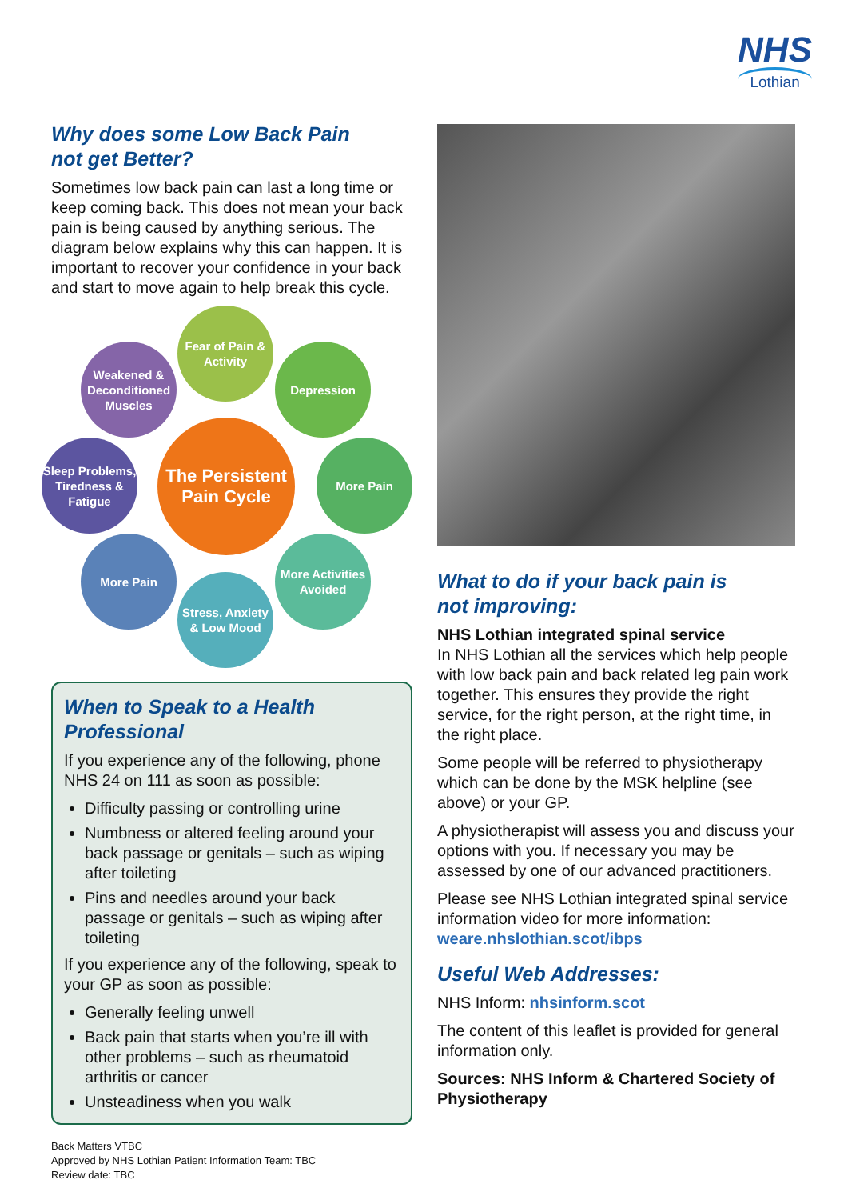NHS
Lothian
Why does some Low Back Pain
not get Better?
Sometimes low back pain can last a long time or keep coming back. This does not mean your back pain is being caused by anything serious. The diagram below explains why this can happen. It is important to recover your confidence in your back and start to move again to help break this cycle.
Fear of Pain & Activity
Depression
More Pain
More Activities Avoided
Stress, Anxiety & Low Mood
More Pain
Sleep Problems, Tiredness & Fatigue
Weakened & Deconditioned Muscles
The Persistent Pain Cycle
When to Speak to a Health Professional
If you experience any of the following, phone NHS 24 on 111 as soon as possible:
Difficulty passing or controlling urine
Numbness or altered feeling around your back passage or genitals – such as wiping after toileting
Pins and needles around your back passage or genitals – such as wiping after toileting
If you experience any of the following, speak to your GP as soon as possible:
Generally feeling unwell
Back pain that starts when you’re ill with other problems – such as rheumatoid arthritis or cancer
Unsteadiness when you walk
Back Matters VTBC
Approved by NHS Lothian Patient Information Team: TBC
Review date: TBC
What to do if your back pain is
not improving:
NHS Lothian integrated spinal service
In NHS Lothian all the services which help people with low back pain and back related leg pain work together. This ensures they provide the right service, for the right person, at the right time, in the right place.
Some people will be referred to physiotherapy which can be done by the MSK helpline (see above) or your GP.
A physiotherapist will assess you and discuss your options with you. If necessary you may be assessed by one of our advanced practitioners.
Please see NHS Lothian integrated spinal service information video for more information: weare.nhslothian.scot/ibps
Useful Web Addresses:
NHS Inform: nhsinform.scot
The content of this leaflet is provided for general information only.
Sources: NHS Inform & Chartered Society of Physiotherapy